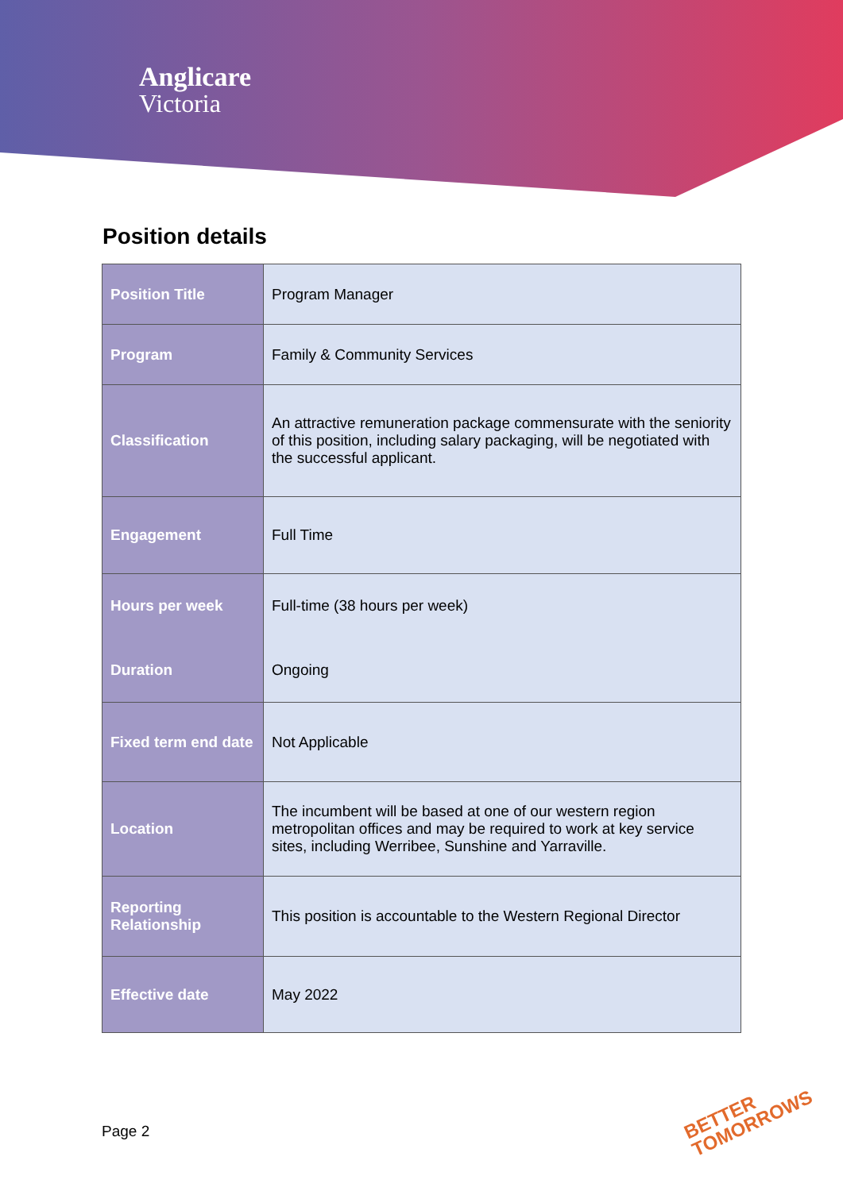Anglicare
Victoria
Position details
| Position Title | Program Manager |
| Program | Family & Community Services |
| Classification | An attractive remuneration package commensurate with the seniority of this position, including salary packaging, will be negotiated with the successful applicant. |
| Engagement | Full Time |
| Hours per week | Full-time (38 hours per week) |
| Duration | Ongoing |
| Fixed term end date | Not Applicable |
| Location | The incumbent will be based at one of our western region metropolitan offices and may be required to work at key service sites, including Werribee, Sunshine and Yarraville. |
| Reporting Relationship | This position is accountable to the Western Regional Director |
| Effective date | May 2022 |
Page 2
BETTER
TOMORROWS